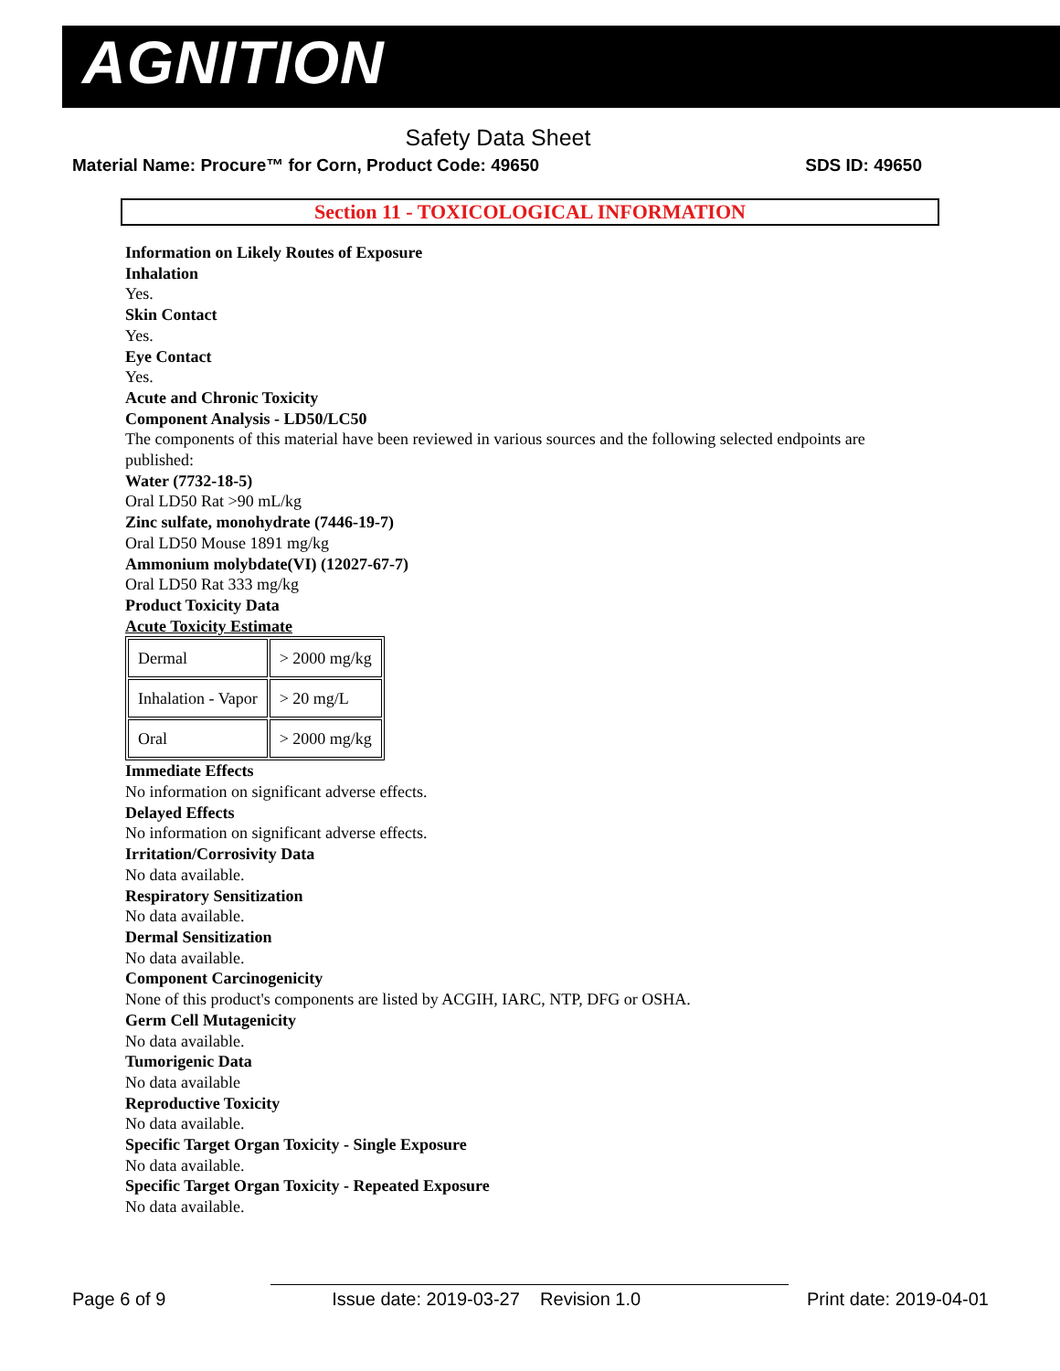AGNITION
Safety Data Sheet
Material Name: Procure™ for Corn, Product Code: 49650 SDS ID: 49650
Section 11 - TOXICOLOGICAL INFORMATION
Information on Likely Routes of Exposure
Inhalation
Yes.
Skin Contact
Yes.
Eye Contact
Yes.
Acute and Chronic Toxicity
Component Analysis - LD50/LC50
The components of this material have been reviewed in various sources and the following selected endpoints are published:
Water (7732-18-5)
Oral LD50 Rat >90 mL/kg
Zinc sulfate, monohydrate (7446-19-7)
Oral LD50 Mouse 1891 mg/kg
Ammonium molybdate(VI) (12027-67-7)
Oral LD50 Rat 333 mg/kg
Product Toxicity Data
Acute Toxicity Estimate
| Dermal | > 2000 mg/kg |
| Inhalation - Vapor | > 20 mg/L |
| Oral | > 2000 mg/kg |
Immediate Effects
No information on significant adverse effects.
Delayed Effects
No information on significant adverse effects.
Irritation/Corrosivity Data
No data available.
Respiratory Sensitization
No data available.
Dermal Sensitization
No data available.
Component Carcinogenicity
None of this product's components are listed by ACGIH, IARC, NTP, DFG or OSHA.
Germ Cell Mutagenicity
No data available.
Tumorigenic Data
No data available
Reproductive Toxicity
No data available.
Specific Target Organ Toxicity - Single Exposure
No data available.
Specific Target Organ Toxicity - Repeated Exposure
No data available.
Page 6 of 9 Issue date: 2019-03-27 Revision 1.0 Print date: 2019-04-01